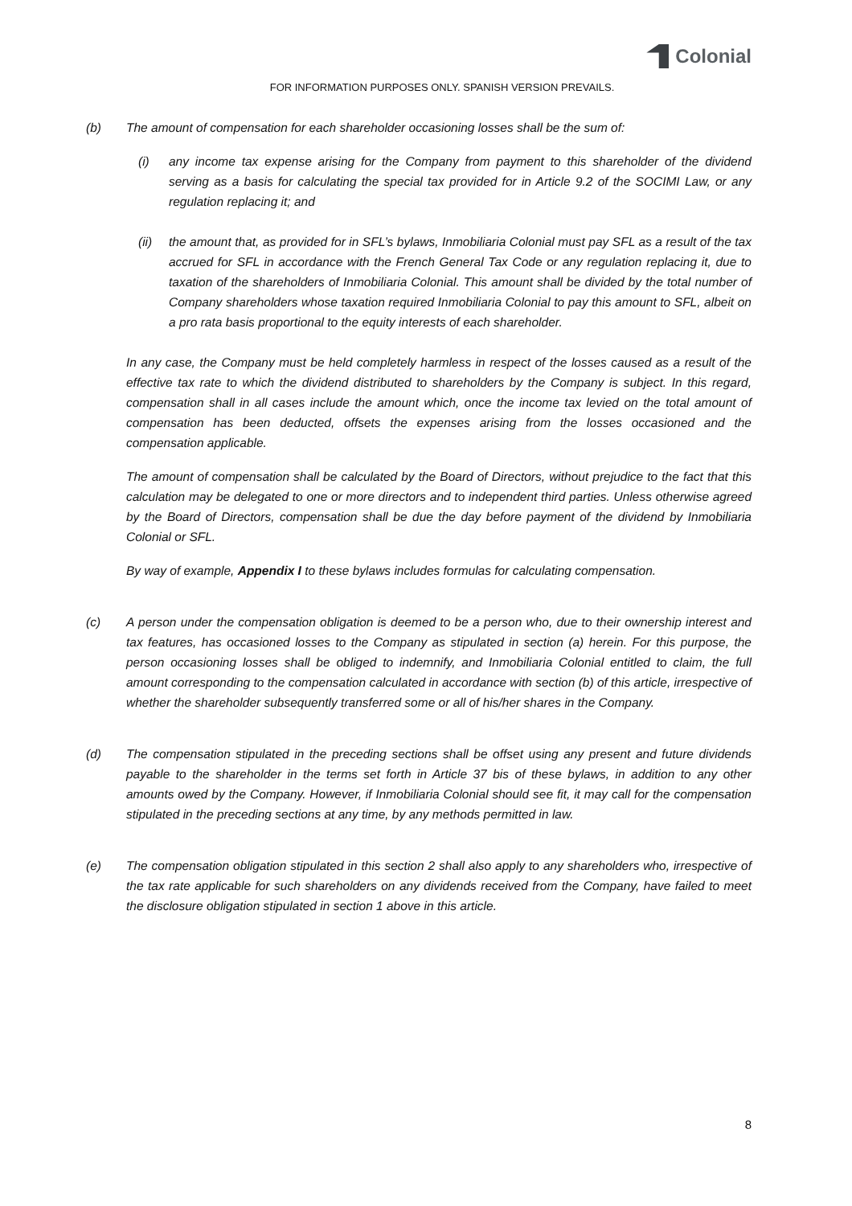Colonial
FOR INFORMATION PURPOSES ONLY. SPANISH VERSION PREVAILS.
(b) The amount of compensation for each shareholder occasioning losses shall be the sum of:
(i) any income tax expense arising for the Company from payment to this shareholder of the dividend serving as a basis for calculating the special tax provided for in Article 9.2 of the SOCIMI Law, or any regulation replacing it; and
(ii) the amount that, as provided for in SFL’s bylaws, Inmobiliaria Colonial must pay SFL as a result of the tax accrued for SFL in accordance with the French General Tax Code or any regulation replacing it, due to taxation of the shareholders of Inmobiliaria Colonial. This amount shall be divided by the total number of Company shareholders whose taxation required Inmobiliaria Colonial to pay this amount to SFL, albeit on a pro rata basis proportional to the equity interests of each shareholder.
In any case, the Company must be held completely harmless in respect of the losses caused as a result of the effective tax rate to which the dividend distributed to shareholders by the Company is subject. In this regard, compensation shall in all cases include the amount which, once the income tax levied on the total amount of compensation has been deducted, offsets the expenses arising from the losses occasioned and the compensation applicable.
The amount of compensation shall be calculated by the Board of Directors, without prejudice to the fact that this calculation may be delegated to one or more directors and to independent third parties. Unless otherwise agreed by the Board of Directors, compensation shall be due the day before payment of the dividend by Inmobiliaria Colonial or SFL.
By way of example, Appendix I to these bylaws includes formulas for calculating compensation.
(c) A person under the compensation obligation is deemed to be a person who, due to their ownership interest and tax features, has occasioned losses to the Company as stipulated in section (a) herein. For this purpose, the person occasioning losses shall be obliged to indemnify, and Inmobiliaria Colonial entitled to claim, the full amount corresponding to the compensation calculated in accordance with section (b) of this article, irrespective of whether the shareholder subsequently transferred some or all of his/her shares in the Company.
(d) The compensation stipulated in the preceding sections shall be offset using any present and future dividends payable to the shareholder in the terms set forth in Article 37 bis of these bylaws, in addition to any other amounts owed by the Company. However, if Inmobiliaria Colonial should see fit, it may call for the compensation stipulated in the preceding sections at any time, by any methods permitted in law.
(e) The compensation obligation stipulated in this section 2 shall also apply to any shareholders who, irrespective of the tax rate applicable for such shareholders on any dividends received from the Company, have failed to meet the disclosure obligation stipulated in section 1 above in this article.
8